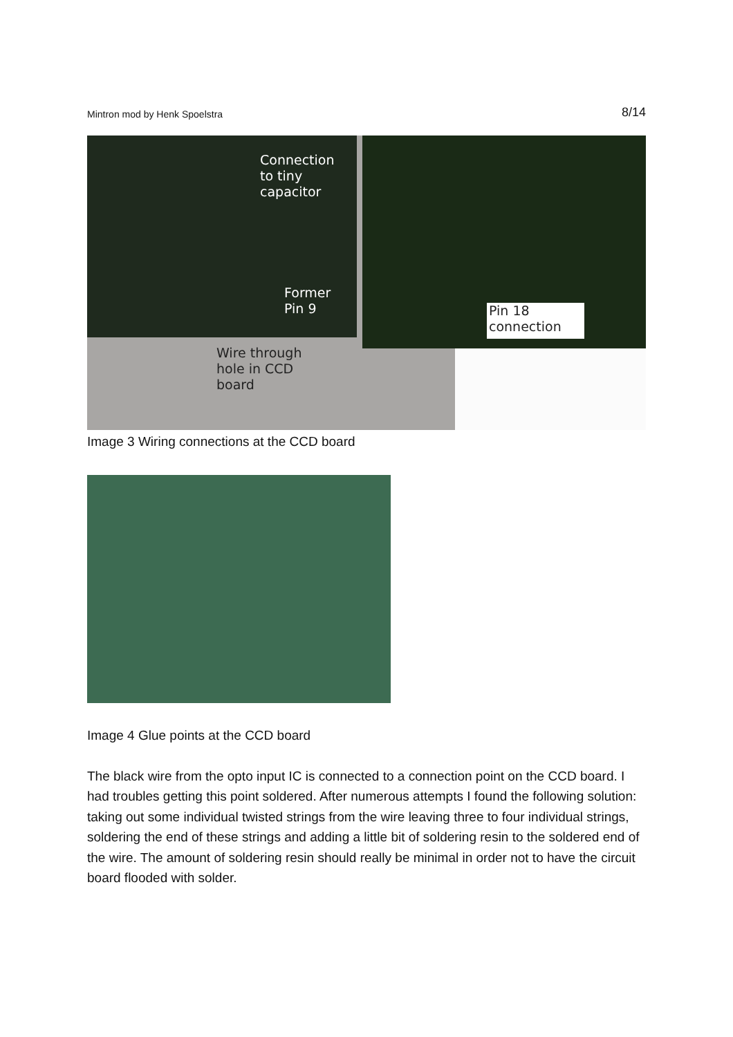Mintron mod by Henk Spoelstra 8/14
Connection
to tiny
capacitor
Former
Pin 9
Wire through
hole in CCD
board
Pin 18
connection
Image 3 Wiring connections at the CCD board
Image 4 Glue points at the CCD board
The black wire from the opto input IC is connected to a connection point on the CCD board. I had troubles getting this point soldered. After numerous attempts I found the following solution: taking out some individual twisted strings from the wire leaving three to four individual strings, soldering the end of these strings and adding a little bit of soldering resin to the soldered end of the wire. The amount of soldering resin should really be minimal in order not to have the circuit board flooded with solder.